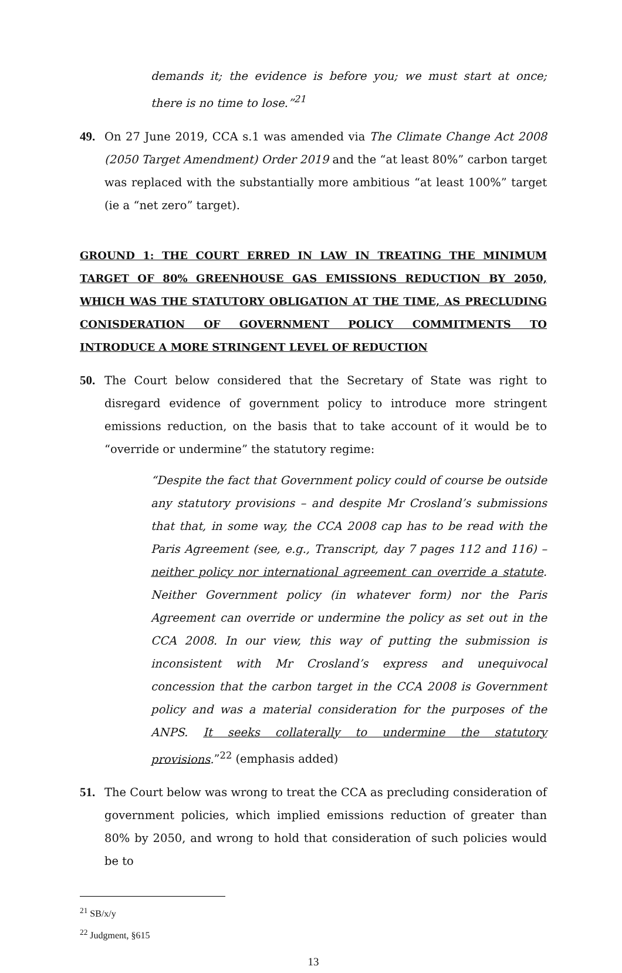demands it; the evidence is before you; we must start at once; there is no time to lose.”<sup>21</sup>
49. On 27 June 2019, CCA s.1 was amended via The Climate Change Act 2008 (2050 Target Amendment) Order 2019 and the “at least 80%” carbon target was replaced with the substantially more ambitious “at least 100%” target (ie a “net zero” target).
GROUND 1: THE COURT ERRED IN LAW IN TREATING THE MINIMUM TARGET OF 80% GREENHOUSE GAS EMISSIONS REDUCTION BY 2050, WHICH WAS THE STATUTORY OBLIGATION AT THE TIME, AS PRECLUDING CONISDERATION OF GOVERNMENT POLICY COMMITMENTS TO INTRODUCE A MORE STRINGENT LEVEL OF REDUCTION
50. The Court below considered that the Secretary of State was right to disregard evidence of government policy to introduce more stringent emissions reduction, on the basis that to take account of it would be to “override or undermine” the statutory regime:
“Despite the fact that Government policy could of course be outside any statutory provisions – and despite Mr Crosland’s submissions that that, in some way, the CCA 2008 cap has to be read with the Paris Agreement (see, e.g., Transcript, day 7 pages 112 and 116) – neither policy nor international agreement can override a statute. Neither Government policy (in whatever form) nor the Paris Agreement can override or undermine the policy as set out in the CCA 2008. In our view, this way of putting the submission is inconsistent with Mr Crosland’s express and unequivocal concession that the carbon target in the CCA 2008 is Government policy and was a material consideration for the purposes of the ANPS. It seeks collaterally to undermine the statutory provisions.”<sup>22</sup> (emphasis added)
51. The Court below was wrong to treat the CCA as precluding consideration of government policies, which implied emissions reduction of greater than 80% by 2050, and wrong to hold that consideration of such policies would be to
<sup>21</sup> SB/x/y
<sup>22</sup> Judgment, §615
13